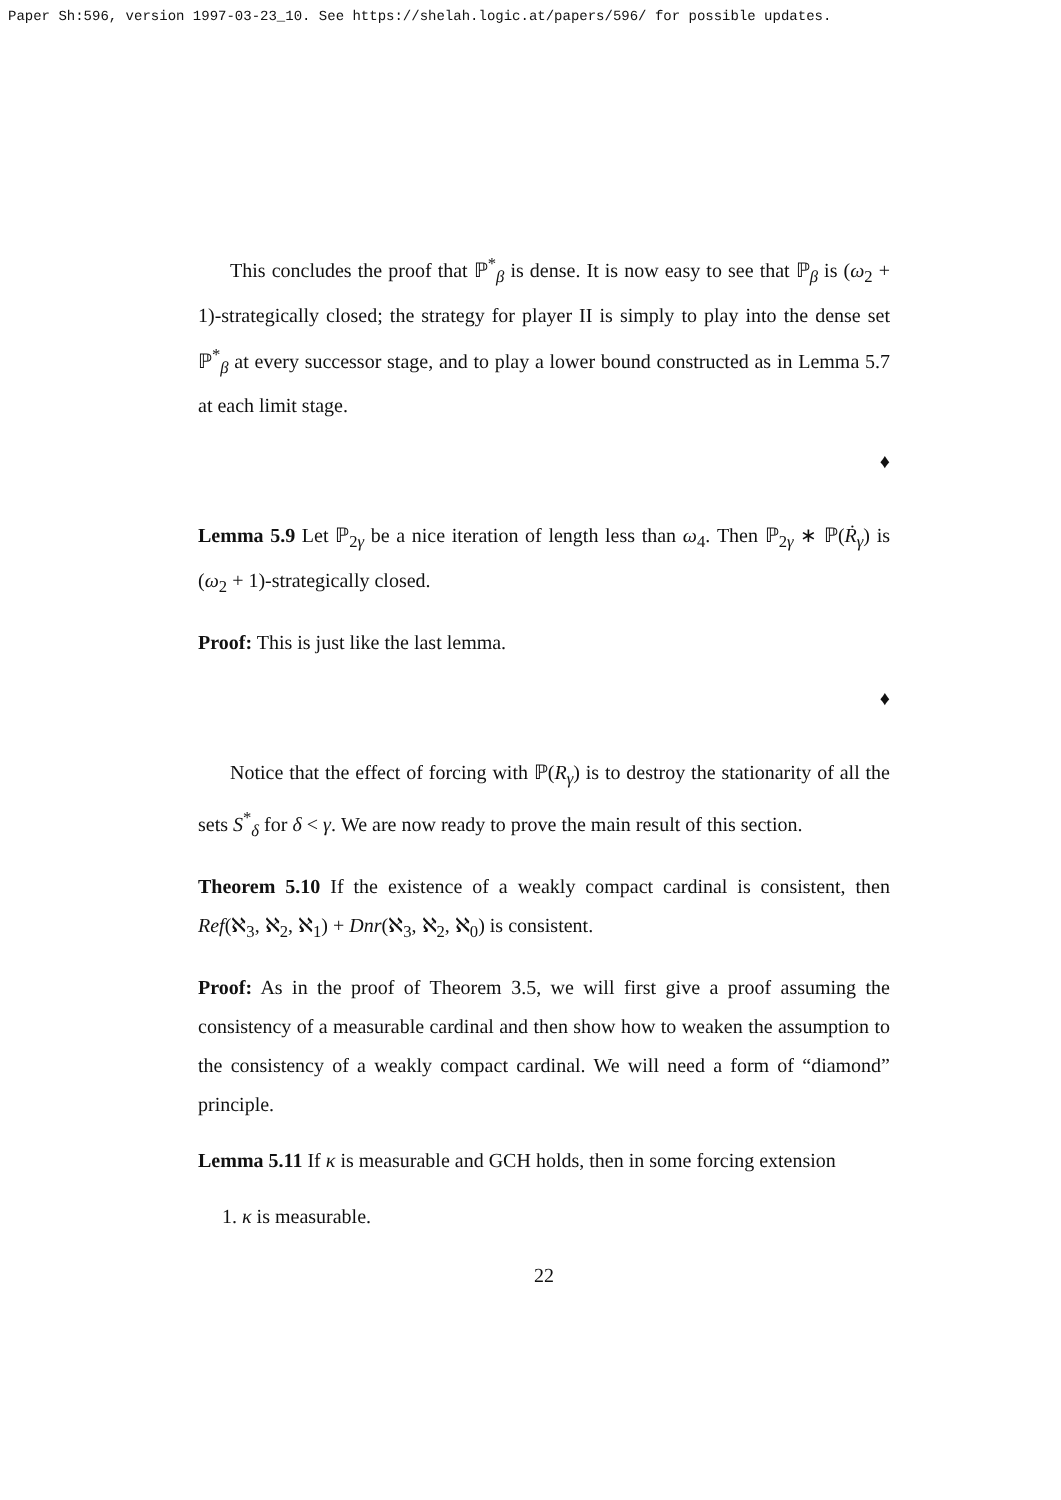Paper Sh:596, version 1997-03-23_10. See https://shelah.logic.at/papers/596/ for possible updates.
This concludes the proof that ℙ<sup>*</sup><sub>β</sub> is dense. It is now easy to see that ℙ<sub>β</sub> is (ω<sub>2</sub> + 1)-strategically closed; the strategy for player II is simply to play into the dense set ℙ<sup>*</sup><sub>β</sub> at every successor stage, and to play a lower bound constructed as in Lemma 5.7 at each limit stage.
♦
Lemma 5.9 Let ℙ<sub>2γ</sub> be a nice iteration of length less than ω<sub>4</sub>. Then ℙ<sub>2γ</sub> ∗ ℙ(Ṙ<sub>γ</sub>) is (ω<sub>2</sub> + 1)-strategically closed.
Proof: This is just like the last lemma.
♦
Notice that the effect of forcing with ℙ(R<sub>γ</sub>) is to destroy the stationarity of all the sets S<sup>*</sup><sub>δ</sub> for δ < γ. We are now ready to prove the main result of this section.
Theorem 5.10 If the existence of a weakly compact cardinal is consistent, then Ref(ℵ<sub>3</sub>, ℵ<sub>2</sub>, ℵ<sub>1</sub>) + Dnr(ℵ<sub>3</sub>, ℵ<sub>2</sub>, ℵ<sub>0</sub>) is consistent.
Proof: As in the proof of Theorem 3.5, we will first give a proof assuming the consistency of a measurable cardinal and then show how to weaken the assumption to the consistency of a weakly compact cardinal. We will need a form of “diamond” principle.
Lemma 5.11 If κ is measurable and GCH holds, then in some forcing extension
1. κ is measurable.
22